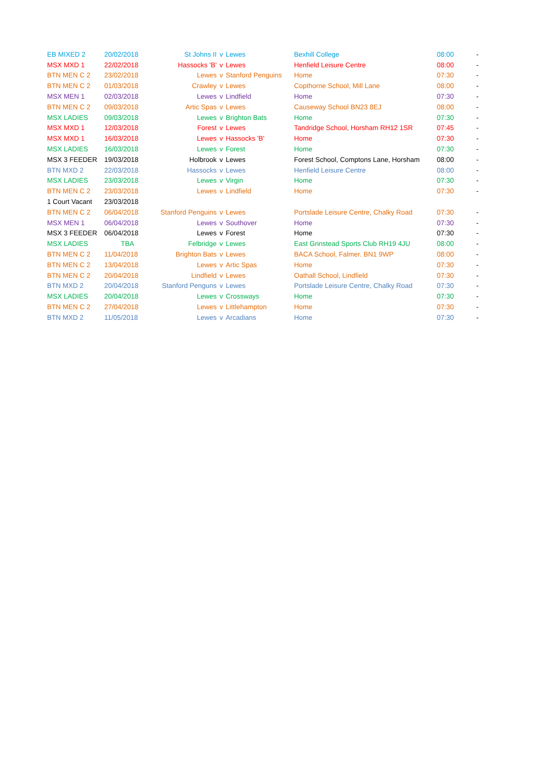| EB MIXED 2 | 20/02/2018 | St Johns II | v | Lewes | Bexhill College | 08:00 | - |
| MSX MXD 1 | 22/02/2018 | Hassocks 'B' | v | Lewes | Henfield Leisure Centre | 08:00 | - |
| BTN MEN C 2 | 23/02/2018 | Lewes | v | Stanford Penguins | Home | 07:30 | - |
| BTN MEN C 2 | 01/03/2018 | Crawley | v | Lewes | Copthorne School, Mill Lane | 08:00 | - |
| MSX MEN 1 | 02/03/2018 | Lewes | v | Lindfield | Home | 07:30 | - |
| BTN MEN C 2 | 09/03/2018 | Artic Spas | v | Lewes | Causeway School BN23 8EJ | 08:00 | - |
| MSX LADIES | 09/03/2018 | Lewes | v | Brighton Bats | Home | 07:30 | - |
| MSX MXD 1 | 12/03/2018 | Forest | v | Lewes | Tandridge School, Horsham RH12 1SR | 07:45 | - |
| MSX MXD 1 | 16/03/2018 | Lewes | v | Hassocks 'B' | Home | 07:30 | - |
| MSX LADIES | 16/03/2018 | Lewes | v | Forest | Home | 07:30 | - |
| MSX 3 FEEDER | 19/03/2018 | Holbrook | v | Lewes | Forest School, Comptons Lane, Horsham | 08:00 | - |
| BTN MXD 2 | 22/03/2018 | Hassocks | v | Lewes | Henfield Leisure Centre | 08:00 | - |
| MSX LADIES | 23/03/2018 | Lewes | v | Virgin | Home | 07:30 | - |
| BTN MEN C 2 | 23/03/2018 | Lewes | v | Lindfield | Home | 07:30 | - |
| 1 Court Vacant | 23/03/2018 | | | | | | |
| BTN MEN C 2 | 06/04/2018 | Stanford Penguins | v | Lewes | Portslade Leisure Centre, Chalky Road | 07:30 | - |
| MSX MEN 1 | 06/04/2018 | Lewes | v | Southover | Home | 07:30 | - |
| MSX 3 FEEDER | 06/04/2018 | Lewes | v | Forest | Home | 07:30 | - |
| MSX LADIES | TBA | Felbridge | v | Lewes | East Grinstead Sports Club RH19 4JU | 08:00 | - |
| BTN MEN C 2 | 11/04/2018 | Brighton Bats | v | Lewes | BACA School, Falmer. BN1 9WP | 08:00 | - |
| BTN MEN C 2 | 13/04/2018 | Lewes | v | Artic Spas | Home | 07:30 | - |
| BTN MEN C 2 | 20/04/2018 | Lindfield | v | Lewes | Oathall School, Lindfield | 07:30 | - |
| BTN MXD 2 | 20/04/2018 | Stanford Penguns | v | Lewes | Portslade Leisure Centre, Chalky Road | 07:30 | - |
| MSX LADIES | 20/04/2018 | Lewes | v | Crossways | Home | 07:30 | - |
| BTN MEN C 2 | 27/04/2018 | Lewes | v | Littlehampton | Home | 07:30 | - |
| BTN MXD 2 | 11/05/2018 | Lewes | v | Arcadians | Home | 07:30 | - |